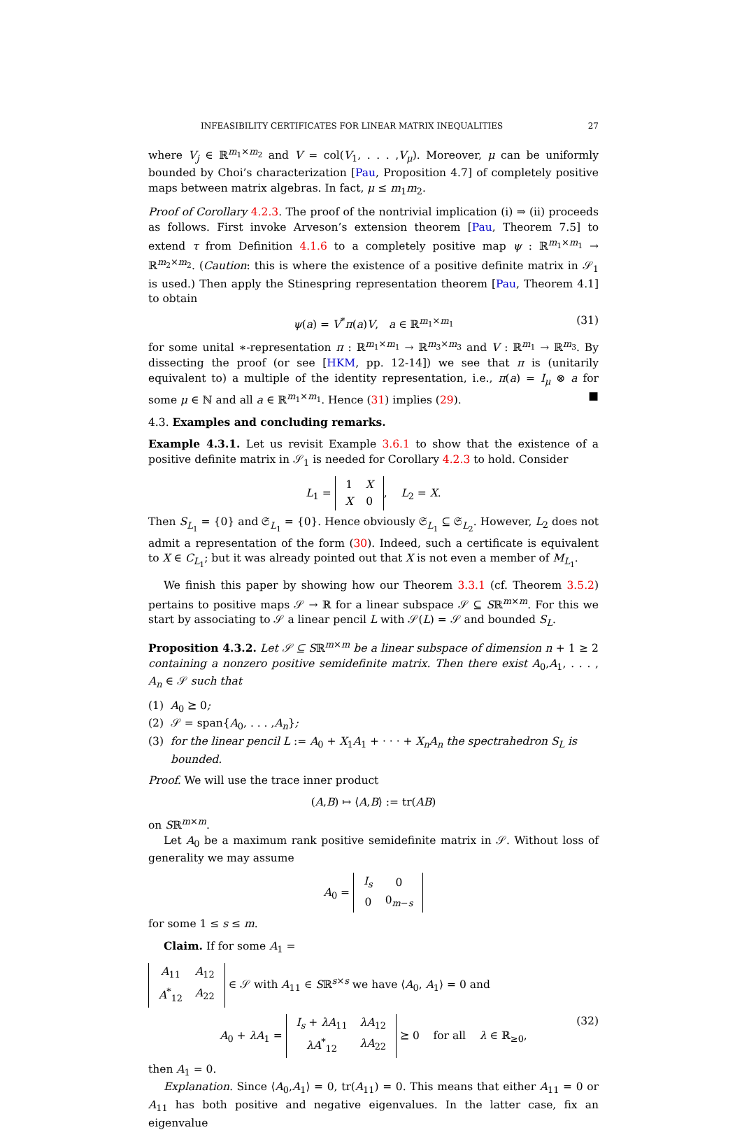INFEASIBILITY CERTIFICATES FOR LINEAR MATRIX INEQUALITIES 27
where V<sub>j</sub> ∈ ℝ<sup>m<sub>1</sub>×m<sub>2</sub></sup> and V = col(V<sub>1</sub>, . . . ,V<sub>μ</sub>). Moreover, μ can be uniformly bounded by Choi’s characterization [Pau, Proposition 4.7] of completely positive maps between matrix algebras. In fact, μ ≤ m<sub>1</sub>m<sub>2</sub>.
Proof of Corollary 4.2.3. The proof of the nontrivial implication (i) ⇒ (ii) proceeds as follows. First invoke Arveson’s extension theorem [Pau, Theorem 7.5] to extend τ from Definition 4.1.6 to a completely positive map ψ : ℝ<sup>m<sub>1</sub>×m<sub>1</sub></sup> → ℝ<sup>m<sub>2</sub>×m<sub>2</sub></sup>. (Caution: this is where the existence of a positive definite matrix in 𝒮<sub>1</sub> is used.) Then apply the Stinespring representation theorem [Pau, Theorem 4.1] to obtain
ψ(a) = V<sup>*</sup>π(a)V, a ∈ ℝ<sup>m<sub>1</sub>×m<sub>1</sub></sup> (31)
for some unital ∗-representation π : ℝ<sup>m<sub>1</sub>×m<sub>1</sub></sup> → ℝ<sup>m<sub>3</sub>×m<sub>3</sub></sup> and V : ℝ<sup>m<sub>1</sub></sup> → ℝ<sup>m<sub>3</sub></sup>. By dissecting the proof (or see [HKM, pp. 12-14]) we see that π is (unitarily equivalent to) a multiple of the identity representation, i.e., π(a) = I<sub>μ</sub> ⊗ a for some μ ∈ ℕ and all a ∈ ℝ<sup>m<sub>1</sub>×m<sub>1</sub></sup>. Hence (31) implies (29). ■
4.3. Examples and concluding remarks.
Example 4.3.1. Let us revisit Example 3.6.1 to show that the existence of a positive definite matrix in 𝒮<sub>1</sub> is needed for Corollary 4.2.3 to hold. Consider
L<sub>1</sub> =
| 1 | X |
| X | 0 |
, L<sub>2</sub> = X.
Then S<sub>L<sub>1</sub></sub> = {0} and 𝔖<sub>L<sub>1</sub></sub> = {0}. Hence obviously 𝔖<sub>L<sub>1</sub></sub> ⊆ 𝔖<sub>L<sub>2</sub></sub>. However, L<sub>2</sub> does not admit a representation of the form (30). Indeed, such a certificate is equivalent to X ∈ C<sub>L<sub>1</sub></sub>; but it was already pointed out that X is not even a member of M<sub>L<sub>1</sub></sub>.
We finish this paper by showing how our Theorem 3.3.1 (cf. Theorem 3.5.2) pertains to positive maps 𝒮 → ℝ for a linear subspace 𝒮 ⊆ Sℝ<sup>m×m</sup>. For this we start by associating to 𝒮 a linear pencil L with 𝒮(L) = 𝒮 and bounded S<sub>L</sub>.
Proposition 4.3.2. Let 𝒮 ⊆ Sℝ<sup>m×m</sup> be a linear subspace of dimension n + 1 ≥ 2 containing a nonzero positive semidefinite matrix. Then there exist A<sub>0</sub>,A<sub>1</sub>, . . . , A<sub>n</sub> ∈ 𝒮 such that
(1) A<sub>0</sub> ⪰ 0;
(2) 𝒮 = span{A<sub>0</sub>, . . . ,A<sub>n</sub>};
(3) for the linear pencil L := A<sub>0</sub> + X<sub>1</sub>A<sub>1</sub> + · · · + X<sub>n</sub>A<sub>n</sub> the spectrahedron S<sub>L</sub> is bounded.
Proof. We will use the trace inner product
(A,B) ↦ ⟨A,B⟩ := tr(AB)
on Sℝ<sup>m×m</sup>.
Let A<sub>0</sub> be a maximum rank positive semidefinite matrix in 𝒮. Without loss of generality we may assume
A<sub>0</sub> =
| I<sub>s</sub> | 0 |
| 0 | 0<sub>m−s</sub> |
for some 1 ≤ s ≤ m.
Claim. If for some A<sub>1</sub> =
| A<sub>11</sub> | A<sub>12</sub> |
| A<sup>*</sup><sub>12</sub> | A<sub>22</sub> |
∈ 𝒮 with A<sub>11</sub> ∈ Sℝ<sup>s×s</sup> we have ⟨A<sub>0</sub>, A<sub>1</sub>⟩ = 0 and
A<sub>0</sub> + λA<sub>1</sub> =
| I<sub>s</sub> + λA<sub>11</sub> | λA<sub>12</sub> |
| λA<sup>*</sup><sub>12</sub> | λA<sub>22</sub> |
⪰ 0 for all λ ∈ ℝ<sub>≥0</sub>, (32)
then A<sub>1</sub> = 0.
Explanation. Since ⟨A<sub>0</sub>,A<sub>1</sub>⟩ = 0, tr(A<sub>11</sub>) = 0. This means that either A<sub>11</sub> = 0 or A<sub>11</sub> has both positive and negative eigenvalues. In the latter case, fix an eigenvalue